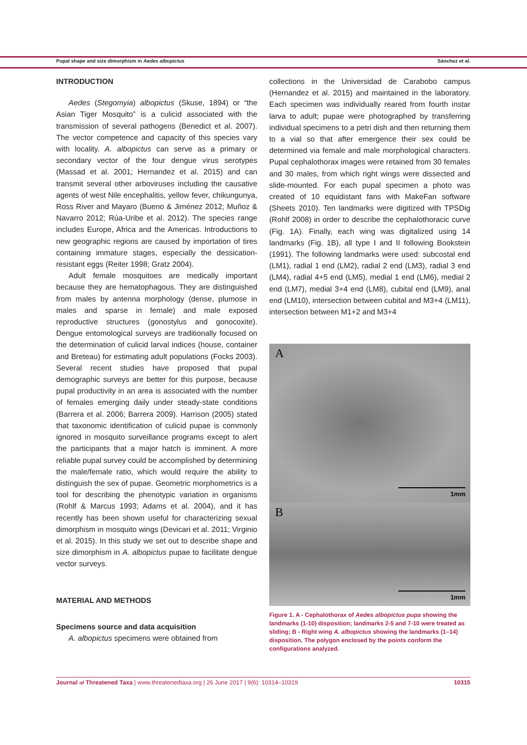Pupal shape and size dimorphism in Aedes albopictus Sánchez et al.
INTRODUCTION
Aedes (Stegomyia) albopictus (Skuse, 1894) or “the Asian Tiger Mosquito” is a culicid associated with the transmission of several pathogens (Benedict et al. 2007). The vector competence and capacity of this species vary with locality. A. albopictus can serve as a primary or secondary vector of the four dengue virus serotypes (Massad et al. 2001; Hernandez et al. 2015) and can transmit several other arboviruses including the causative agents of west Nile encephalitis, yellow fever, chikungunya, Ross River and Mayaro (Bueno & Jiménez 2012; Muñoz & Navarro 2012; Rúa-Uribe et al. 2012). The species range includes Europe, Africa and the Americas. Introductions to new geographic regions are caused by importation of tires containing immature stages, especially the dessication-resistant eggs (Reiter 1998; Gratz 2004).
Adult female mosquitoes are medically important because they are hematophagous. They are distinguished from males by antenna morphology (dense, plumose in males and sparse in female) and male exposed reproductive structures (gonostylus and gonocoxite). Dengue entomological surveys are traditionally focused on the determination of culicid larval indices (house, container and Breteau) for estimating adult populations (Focks 2003). Several recent studies have proposed that pupal demographic surveys are better for this purpose, because pupal productivity in an area is associated with the number of females emerging daily under steady-state conditions (Barrera et al. 2006; Barrera 2009). Harrison (2005) stated that taxonomic identification of culicid pupae is commonly ignored in mosquito surveillance programs except to alert the participants that a major hatch is imminent. A more reliable pupal survey could be accomplished by determining the male/female ratio, which would require the ability to distinguish the sex of pupae. Geometric morphometrics is a tool for describing the phenotypic variation in organisms (Rohlf & Marcus 1993; Adams et al. 2004), and it has recently has been shown useful for characterizing sexual dimorphism in mosquito wings (Devicari et al. 2011; Virginio et al. 2015). In this study we set out to describe shape and size dimorphism in A. albopictus pupae to facilitate dengue vector surveys.
MATERIAL AND METHODS
Specimens source and data acquisition
A. albopictus specimens were obtained from
collections in the Universidad de Carabobo campus (Hernandez et al. 2015) and maintained in the laboratory. Each specimen was individually reared from fourth instar larva to adult; pupae were photographed by transferring individual specimens to a petri dish and then returning them to a vial so that after emergence their sex could be determined via female and male morphological characters. Pupal cephalothorax images were retained from 30 females and 30 males, from which right wings were dissected and slide-mounted. For each pupal specimen a photo was created of 10 equidistant fans with MakeFan software (Sheets 2010). Ten landmarks were digitized with TPSDig (Rohlf 2008) in order to describe the cephalothoracic curve (Fig. 1A). Finally, each wing was digitalized using 14 landmarks (Fig. 1B), all type I and II following Bookstein (1991). The following landmarks were used: subcostal end (LM1), radial 1 end (LM2), radial 2 end (LM3), radial 3 end (LM4), radial 4+5 end (LM5), medial 1 end (LM6), medial 2 end (LM7), medial 3+4 end (LM8), cubital end (LM9), anal end (LM10), intersection between cubital and M3+4 (LM11), intersection between M1+2 and M3+4
A
1mm
B
1mm
Figure 1. A - Cephalothorax of Aedes albopictus pupa showing the landmarks (1-10) disposition; landmarks 2-5 and 7-10 were treated as sliding; B - Right wing A. albopictus showing the landmarks (1–14) disposition. The polygon enclosed by the points conform the configurations analyzed.
Journal of Threatened Taxa | www.threatenedtaxa.org | 26 June 2017 | 9(6): 10314–10319 10315